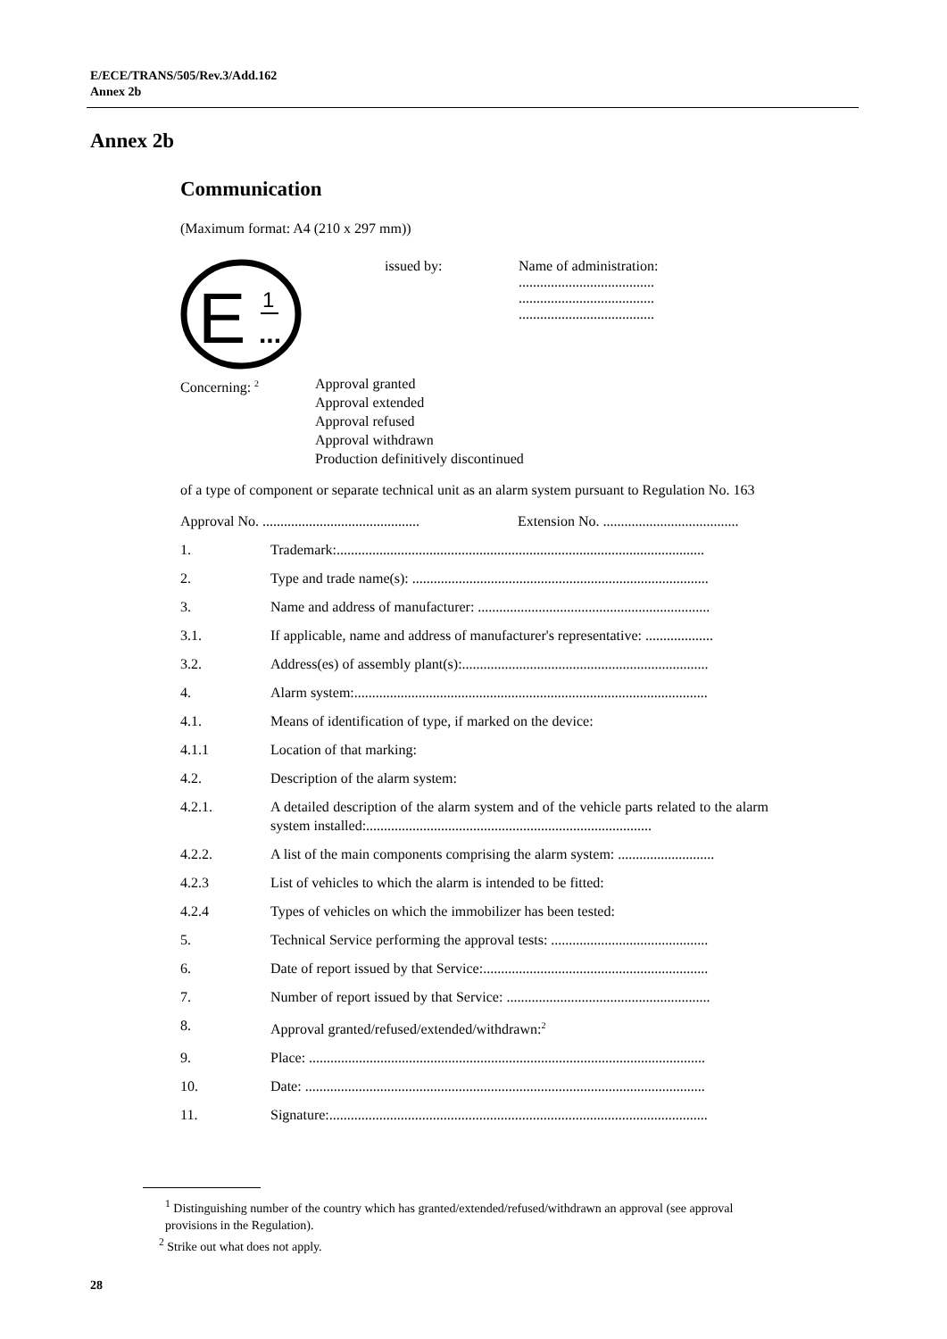E/ECE/TRANS/505/Rev.3/Add.162
Annex 2b
Annex 2b
Communication
(Maximum format: A4 (210 x 297 mm))
E
1
...
issued by: Name of administration:
......................................
......................................
......................................
Concerning: <sup>2</sup>
Approval granted
Approval extended
Approval refused
Approval withdrawn
Production definitively discontinued
of a type of component or separate technical unit as an alarm system pursuant to Regulation No. 163
Approval No. ............................................ Extension No. ......................................
1. Trademark:.......................................................................................................
2. Type and trade name(s): ...................................................................................
3. Name and address of manufacturer: .................................................................
3.1. If applicable, name and address of manufacturer's representative: ...................
3.2. Address(es) of assembly plant(s):.....................................................................
4. Alarm system:...................................................................................................
4.1. Means of identification of type, if marked on the device:
4.1.1 Location of that marking:
4.2. Description of the alarm system:
4.2.1. A detailed description of the alarm system and of the vehicle parts related to the alarm system installed:................................................................................
4.2.2. A list of the main components comprising the alarm system: ...........................
4.2.3 List of vehicles to which the alarm is intended to be fitted:
4.2.4 Types of vehicles on which the immobilizer has been tested:
5. Technical Service performing the approval tests: ............................................
6. Date of report issued by that Service:...............................................................
7. Number of report issued by that Service: .........................................................
8. Approval granted/refused/extended/withdrawn:<sup>2</sup>
9. Place: ...............................................................................................................
10. Date: ................................................................................................................
11. Signature:..........................................................................................................
<sup>1</sup> Distinguishing number of the country which has granted/extended/refused/withdrawn an approval (see approval provisions in the Regulation).
<sup>2</sup> Strike out what does not apply.
28